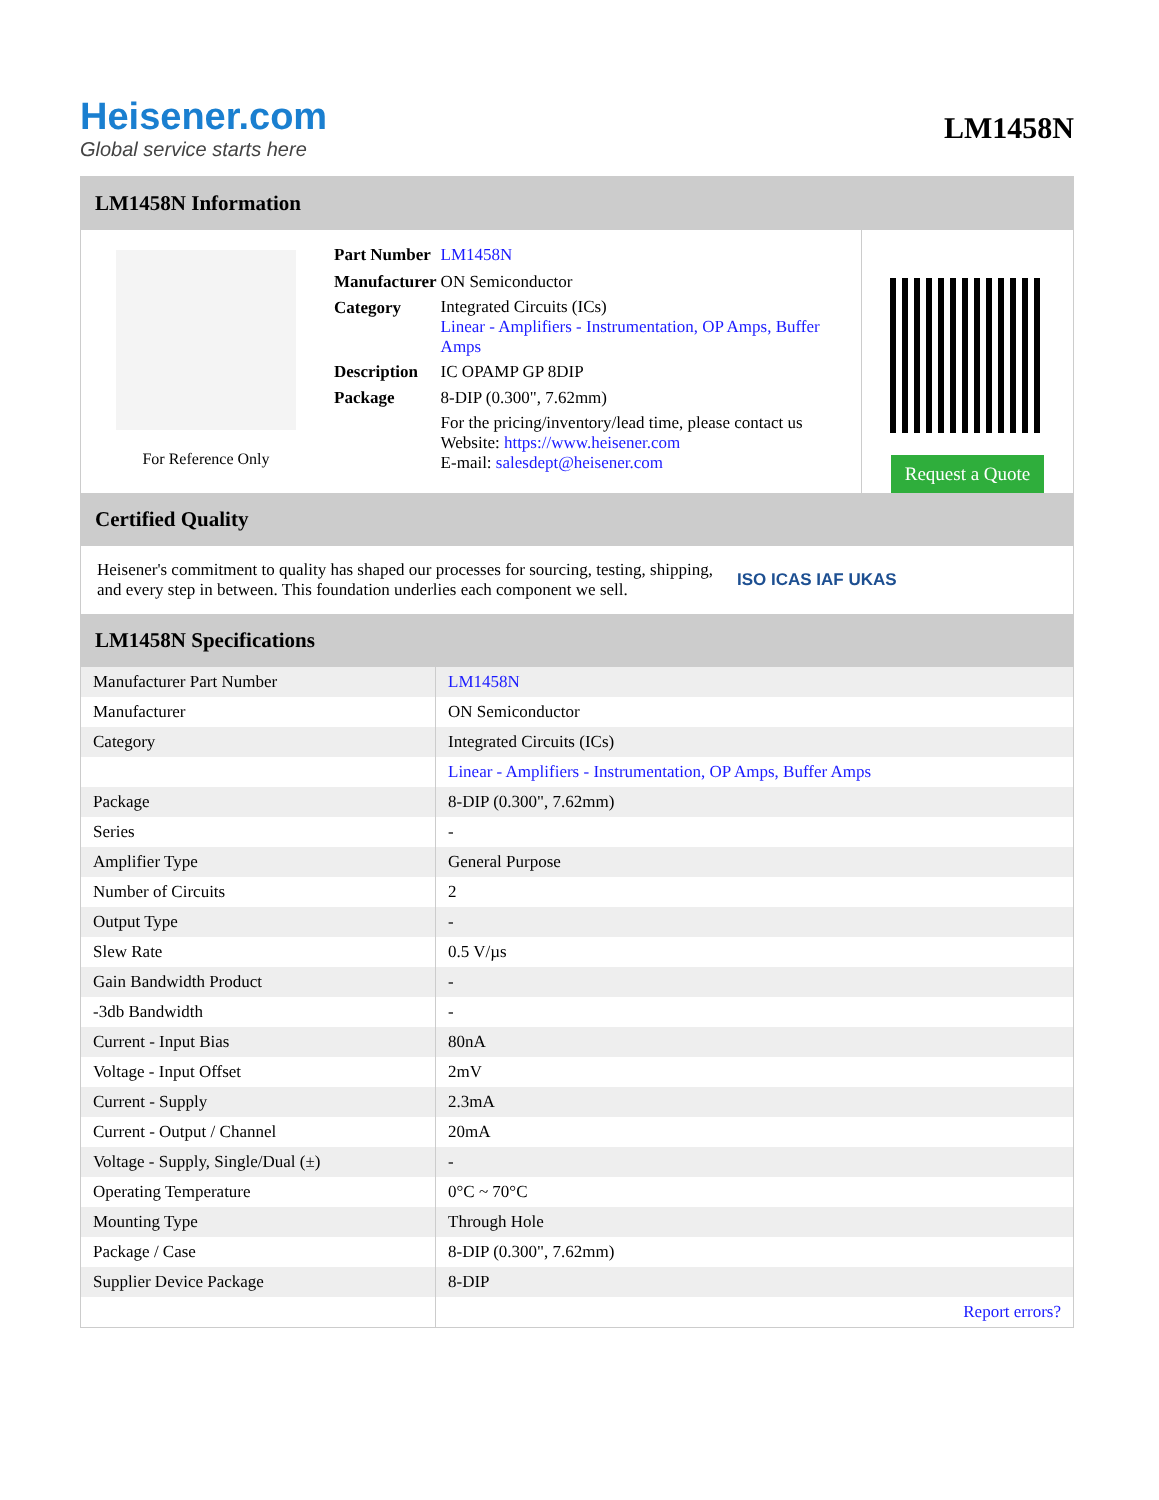Heisener.com
Global service starts here
LM1458N
LM1458N Information
For Reference Only
| Part Number | LM1458N |
| Manufacturer | ON Semiconductor |
| Category | Integrated Circuits (ICs) Linear - Amplifiers - Instrumentation, OP Amps, Buffer Amps |
| Description | IC OPAMP GP 8DIP |
| Package | 8-DIP (0.300", 7.62mm) |
| | For the pricing/inventory/lead time, please contact us Website: https://www.heisener.com E-mail: salesdept@heisener.com |
Request a Quote
Certified Quality
Heisener's commitment to quality has shaped our processes for sourcing, testing, shipping, and every step in between. This foundation underlies each component we sell.
ISO ICAS IAF UKAS
LM1458N Specifications
| Manufacturer Part Number | LM1458N |
| Manufacturer | ON Semiconductor |
| Category | Integrated Circuits (ICs) |
| | Linear - Amplifiers - Instrumentation, OP Amps, Buffer Amps |
| Package | 8-DIP (0.300", 7.62mm) |
| Series | - |
| Amplifier Type | General Purpose |
| Number of Circuits | 2 |
| Output Type | - |
| Slew Rate | 0.5 V/µs |
| Gain Bandwidth Product | - |
| -3db Bandwidth | - |
| Current - Input Bias | 80nA |
| Voltage - Input Offset | 2mV |
| Current - Supply | 2.3mA |
| Current - Output / Channel | 20mA |
| Voltage - Supply, Single/Dual (±) | - |
| Operating Temperature | 0°C ~ 70°C |
| Mounting Type | Through Hole |
| Package / Case | 8-DIP (0.300", 7.62mm) |
| Supplier Device Package | 8-DIP |
| | Report errors? |